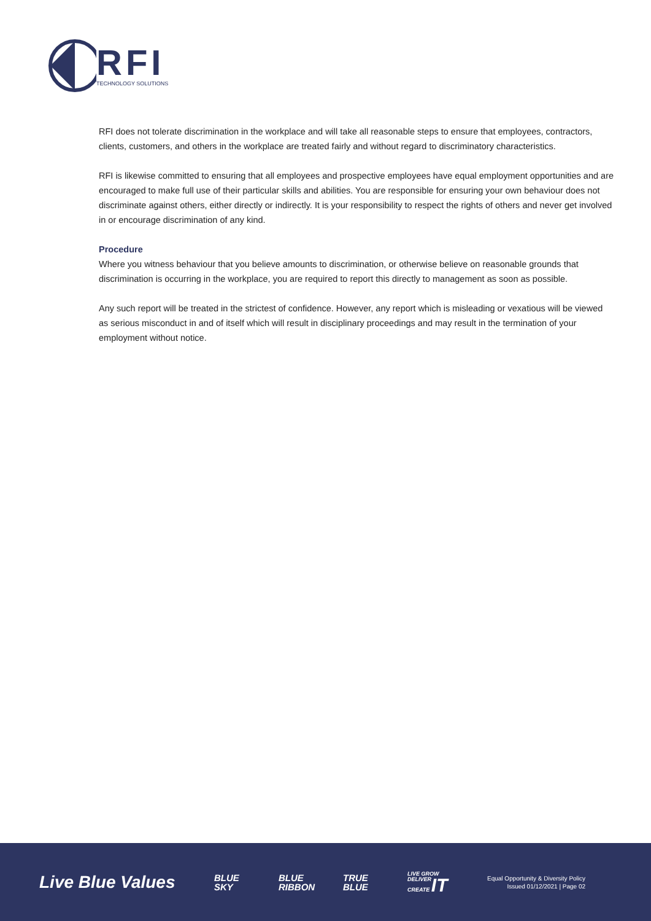RFI
TECHNOLOGY SOLUTIONS
RFI does not tolerate discrimination in the workplace and will take all reasonable steps to ensure that employees, contractors, clients, customers, and others in the workplace are treated fairly and without regard to discriminatory characteristics.
RFI is likewise committed to ensuring that all employees and prospective employees have equal employment opportunities and are encouraged to make full use of their particular skills and abilities. You are responsible for ensuring your own behaviour does not discriminate against others, either directly or indirectly. It is your responsibility to respect the rights of others and never get involved in or encourage discrimination of any kind.
Procedure
Where you witness behaviour that you believe amounts to discrimination, or otherwise believe on reasonable grounds that discrimination is occurring in the workplace, you are required to report this directly to management as soon as possible.
Any such report will be treated in the strictest of confidence. However, any report which is misleading or vexatious will be viewed as serious misconduct in and of itself which will result in disciplinary proceedings and may result in the termination of your employment without notice.
Live Blue Values
BLUE
SKY
BLUE
RIBBON
TRUE
BLUE
LIVE GROW DELIVER CREATE IT
Equal Opportunity & Diversity Policy
Issued 01/12/2021 | Page 02